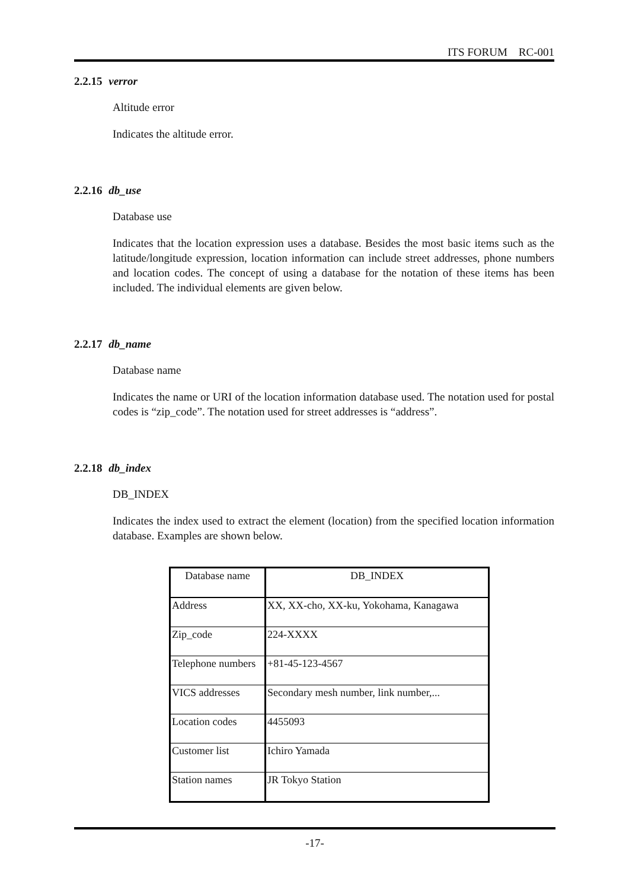ITS FORUM RC-001
2.2.15 verror
Altitude error
Indicates the altitude error.
2.2.16 db_use
Database use
Indicates that the location expression uses a database. Besides the most basic items such as the latitude/longitude expression, location information can include street addresses, phone numbers and location codes. The concept of using a database for the notation of these items has been included. The individual elements are given below.
2.2.17 db_name
Database name
Indicates the name or URI of the location information database used. The notation used for postal codes is “zip_code”. The notation used for street addresses is “address”.
2.2.18 db_index
DB_INDEX
Indicates the index used to extract the element (location) from the specified location information database. Examples are shown below.
| Database name | DB_INDEX |
| --- | --- |
| Address | XX, XX-cho, XX-ku, Yokohama, Kanagawa |
| Zip_code | 224-XXXX |
| Telephone numbers | +81-45-123-4567 |
| VICS addresses | Secondary mesh number, link number,... |
| Location codes | 4455093 |
| Customer list | Ichiro Yamada |
| Station names | JR Tokyo Station |
-17-